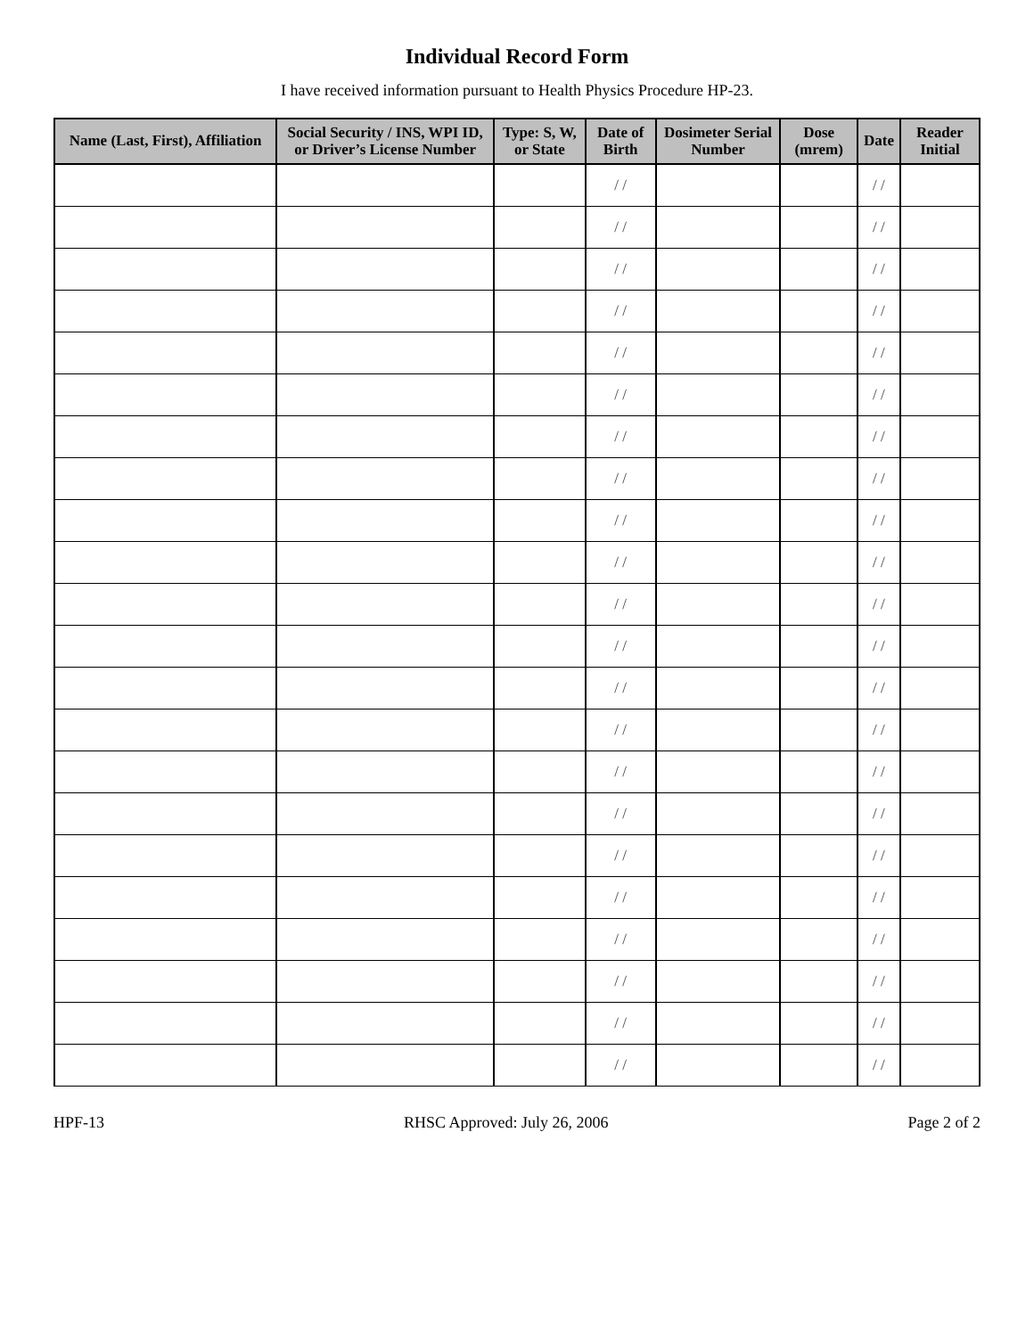Individual Record Form
I have received information pursuant to Health Physics Procedure HP-23.
| Name (Last, First), Affiliation | Social Security / INS, WPI ID, or Driver’s License Number | Type: S, W, or State | Date of Birth | Dosimeter Serial Number | Dose (mrem) | Date | Reader Initial |
| --- | --- | --- | --- | --- | --- | --- | --- |
| | | | / / | | | / / | |
| | | | / / | | | / / | |
| | | | / / | | | / / | |
| | | | / / | | | / / | |
| | | | / / | | | / / | |
| | | | / / | | | / / | |
| | | | / / | | | / / | |
| | | | / / | | | / / | |
| | | | / / | | | / / | |
| | | | / / | | | / / | |
| | | | / / | | | / / | |
| | | | / / | | | / / | |
| | | | / / | | | / / | |
| | | | / / | | | / / | |
| | | | / / | | | / / | |
| | | | / / | | | / / | |
| | | | / / | | | / / | |
| | | | / / | | | / / | |
| | | | / / | | | / / | |
| | | | / / | | | / / | |
| | | | / / | | | / / | |
| | | | / / | | | / / | |
HPF-13 RHSC Approved: July 26, 2006 Page 2 of 2